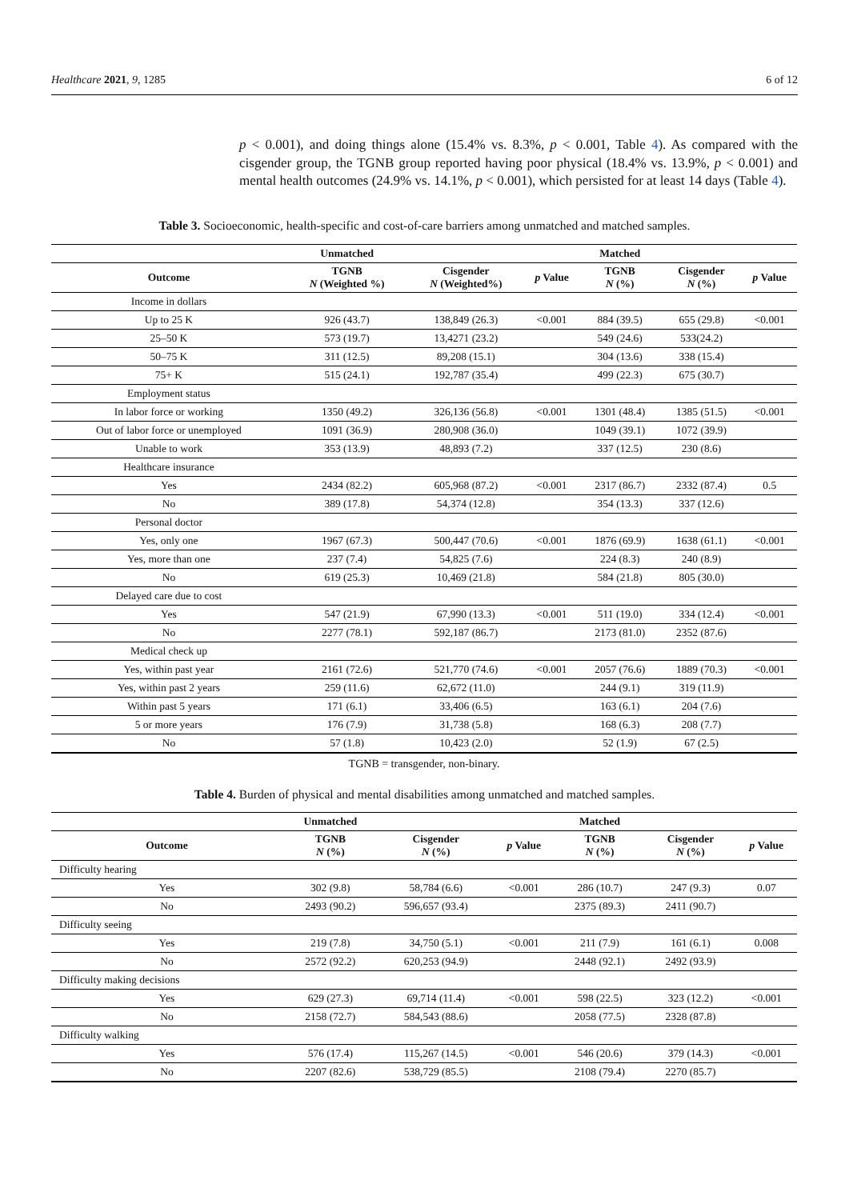Healthcare 2021, 9, 1285 6 of 12
p < 0.001), and doing things alone (15.4% vs. 8.3%, p < 0.001, Table 4). As compared with the cisgender group, the TGNB group reported having poor physical (18.4% vs. 13.9%, p < 0.001) and mental health outcomes (24.9% vs. 14.1%, p < 0.001), which persisted for at least 14 days (Table 4).
Table 3. Socioeconomic, health-specific and cost-of-care barriers among unmatched and matched samples.
| | Unmatched | | | Matched | | |
| --- | --- | --- | --- | --- | --- | --- |
| Outcome | TGNB N (Weighted %) | Cisgender N (Weighted%) | p Value | TGNB N (%) | Cisgender N (%) | p Value |
| Income in dollars | | | | | | |
| Up to 25 K | 926 (43.7) | 138,849 (26.3) | <0.001 | 884 (39.5) | 655 (29.8) | <0.001 |
| 25–50 K | 573 (19.7) | 13,4271 (23.2) | | 549 (24.6) | 533(24.2) | |
| 50–75 K | 311 (12.5) | 89,208 (15.1) | | 304 (13.6) | 338 (15.4) | |
| 75+ K | 515 (24.1) | 192,787 (35.4) | | 499 (22.3) | 675 (30.7) | |
| Employment status | | | | | | |
| In labor force or working | 1350 (49.2) | 326,136 (56.8) | <0.001 | 1301 (48.4) | 1385 (51.5) | <0.001 |
| Out of labor force or unemployed | 1091 (36.9) | 280,908 (36.0) | | 1049 (39.1) | 1072 (39.9) | |
| Unable to work | 353 (13.9) | 48,893 (7.2) | | 337 (12.5) | 230 (8.6) | |
| Healthcare insurance | | | | | | |
| Yes | 2434 (82.2) | 605,968 (87.2) | <0.001 | 2317 (86.7) | 2332 (87.4) | 0.5 |
| No | 389 (17.8) | 54,374 (12.8) | | 354 (13.3) | 337 (12.6) | |
| Personal doctor | | | | | | |
| Yes, only one | 1967 (67.3) | 500,447 (70.6) | <0.001 | 1876 (69.9) | 1638 (61.1) | <0.001 |
| Yes, more than one | 237 (7.4) | 54,825 (7.6) | | 224 (8.3) | 240 (8.9) | |
| No | 619 (25.3) | 10,469 (21.8) | | 584 (21.8) | 805 (30.0) | |
| Delayed care due to cost | | | | | | |
| Yes | 547 (21.9) | 67,990 (13.3) | <0.001 | 511 (19.0) | 334 (12.4) | <0.001 |
| No | 2277 (78.1) | 592,187 (86.7) | | 2173 (81.0) | 2352 (87.6) | |
| Medical check up | | | | | | |
| Yes, within past year | 2161 (72.6) | 521,770 (74.6) | <0.001 | 2057 (76.6) | 1889 (70.3) | <0.001 |
| Yes, within past 2 years | 259 (11.6) | 62,672 (11.0) | | 244 (9.1) | 319 (11.9) | |
| Within past 5 years | 171 (6.1) | 33,406 (6.5) | | 163 (6.1) | 204 (7.6) | |
| 5 or more years | 176 (7.9) | 31,738 (5.8) | | 168 (6.3) | 208 (7.7) | |
| No | 57 (1.8) | 10,423 (2.0) | | 52 (1.9) | 67 (2.5) | |
TGNB = transgender, non-binary.
Table 4. Burden of physical and mental disabilities among unmatched and matched samples.
| | Unmatched | | | Matched | | |
| --- | --- | --- | --- | --- | --- | --- |
| Outcome | TGNB N (%) | Cisgender N (%) | p Value | TGNB N (%) | Cisgender N (%) | p Value |
| Difficulty hearing | | | | | | |
| Yes | 302 (9.8) | 58,784 (6.6) | <0.001 | 286 (10.7) | 247 (9.3) | 0.07 |
| No | 2493 (90.2) | 596,657 (93.4) | | 2375 (89.3) | 2411 (90.7) | |
| Difficulty seeing | | | | | | |
| Yes | 219 (7.8) | 34,750 (5.1) | <0.001 | 211 (7.9) | 161 (6.1) | 0.008 |
| No | 2572 (92.2) | 620,253 (94.9) | | 2448 (92.1) | 2492 (93.9) | |
| Difficulty making decisions | | | | | | |
| Yes | 629 (27.3) | 69,714 (11.4) | <0.001 | 598 (22.5) | 323 (12.2) | <0.001 |
| No | 2158 (72.7) | 584,543 (88.6) | | 2058 (77.5) | 2328 (87.8) | |
| Difficulty walking | | | | | | |
| Yes | 576 (17.4) | 115,267 (14.5) | <0.001 | 546 (20.6) | 379 (14.3) | <0.001 |
| No | 2207 (82.6) | 538,729 (85.5) | | 2108 (79.4) | 2270 (85.7) | |